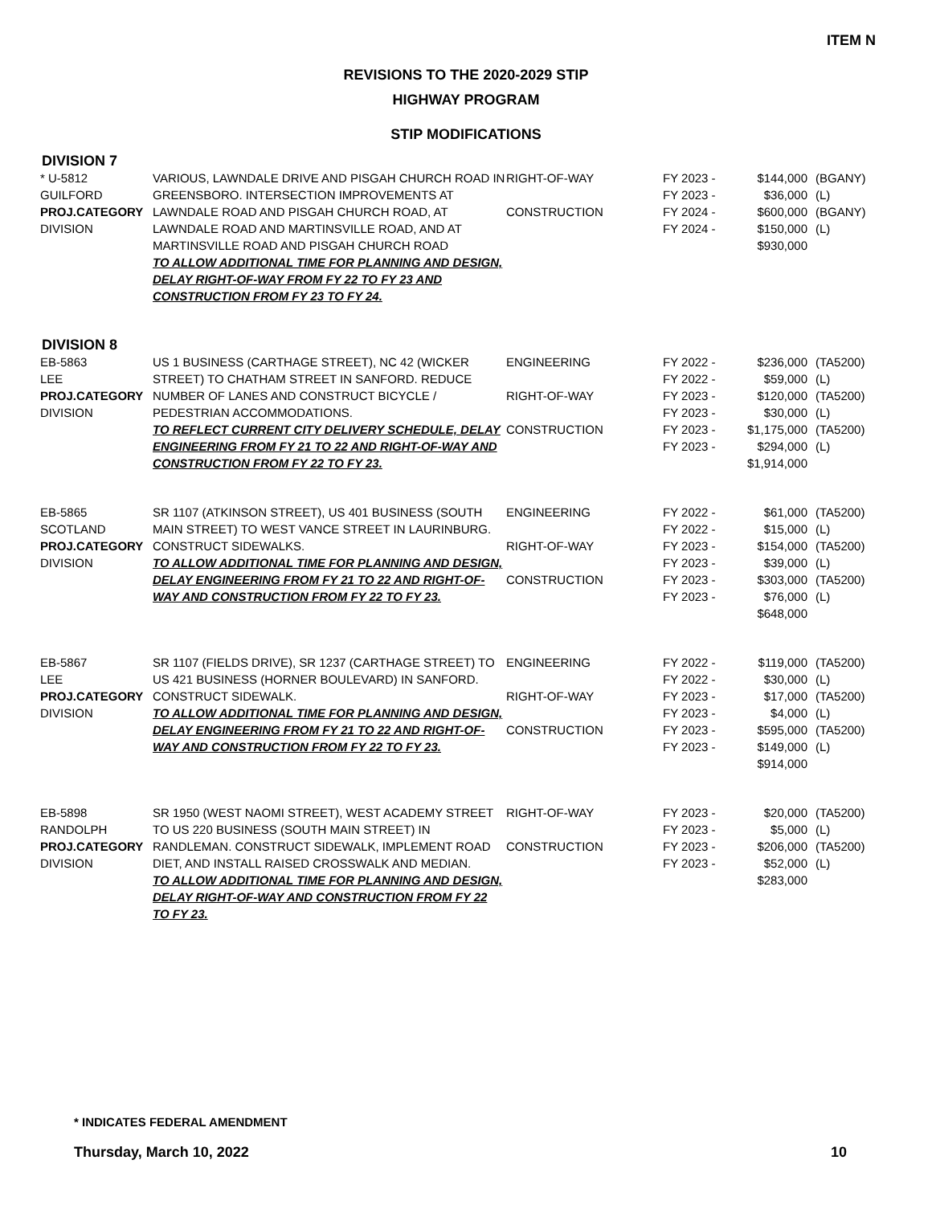ITEM N
REVISIONS TO THE 2020-2029 STIP
HIGHWAY PROGRAM
STIP MODIFICATIONS
DIVISION 7
| * U-5812 GUILFORD PROJ.CATEGORY DIVISION | VARIOUS, LAWNDALE DRIVE AND PISGAH CHURCH ROAD IN GREENSBORO. INTERSECTION IMPROVEMENTS AT LAWNDALE ROAD AND PISGAH CHURCH ROAD, AT LAWNDALE ROAD AND MARTINSVILLE ROAD, AND AT MARTINSVILLE ROAD AND PISGAH CHURCH ROAD TO ALLOW ADDITIONAL TIME FOR PLANNING AND DESIGN, DELAY RIGHT-OF-WAY FROM FY 22 TO FY 23 AND CONSTRUCTION FROM FY 23 TO FY 24. | RIGHT-OF-WAY CONSTRUCTION | FY 2023 - FY 2023 - FY 2024 - FY 2024 - | $144,000 $36,000 $600,000 $150,000 $930,000 | (BGANY) (L) (BGANY) (L) |
DIVISION 8
| EB-5863 LEE PROJ.CATEGORY DIVISION | US 1 BUSINESS (CARTHAGE STREET), NC 42 (WICKER STREET) TO CHATHAM STREET IN SANFORD. REDUCE NUMBER OF LANES AND CONSTRUCT BICYCLE / PEDESTRIAN ACCOMMODATIONS. TO REFLECT CURRENT CITY DELIVERY SCHEDULE, DELAY ENGINEERING FROM FY 21 TO 22 AND RIGHT-OF-WAY AND CONSTRUCTION FROM FY 22 TO FY 23. | ENGINEERING RIGHT-OF-WAY CONSTRUCTION | FY 2022 - FY 2022 - FY 2023 - FY 2023 - FY 2023 - FY 2023 - | $236,000 $59,000 $120,000 $30,000 $1,175,000 $294,000 $1,914,000 | (TA5200) (L) (TA5200) (L) (TA5200) (L) |
| EB-5865 SCOTLAND PROJ.CATEGORY DIVISION | SR 1107 (ATKINSON STREET), US 401 BUSINESS (SOUTH MAIN STREET) TO WEST VANCE STREET IN LAURINBURG. CONSTRUCT SIDEWALKS. TO ALLOW ADDITIONAL TIME FOR PLANNING AND DESIGN, DELAY ENGINEERING FROM FY 21 TO 22 AND RIGHT-OF-WAY AND CONSTRUCTION FROM FY 22 TO FY 23. | ENGINEERING RIGHT-OF-WAY CONSTRUCTION | FY 2022 - FY 2022 - FY 2023 - FY 2023 - FY 2023 - FY 2023 - | $61,000 $15,000 $154,000 $39,000 $303,000 $76,000 $648,000 | (TA5200) (L) (TA5200) (L) (TA5200) (L) |
| EB-5867 LEE PROJ.CATEGORY DIVISION | SR 1107 (FIELDS DRIVE), SR 1237 (CARTHAGE STREET) TO US 421 BUSINESS (HORNER BOULEVARD) IN SANFORD. CONSTRUCT SIDEWALK. TO ALLOW ADDITIONAL TIME FOR PLANNING AND DESIGN, DELAY ENGINEERING FROM FY 21 TO 22 AND RIGHT-OF-WAY AND CONSTRUCTION FROM FY 22 TO FY 23. | ENGINEERING RIGHT-OF-WAY CONSTRUCTION | FY 2022 - FY 2022 - FY 2023 - FY 2023 - FY 2023 - FY 2023 - | $119,000 $30,000 $17,000 $4,000 $595,000 $149,000 $914,000 | (TA5200) (L) (TA5200) (L) (TA5200) (L) |
| EB-5898 RANDOLPH PROJ.CATEGORY DIVISION | SR 1950 (WEST NAOMI STREET), WEST ACADEMY STREET TO US 220 BUSINESS (SOUTH MAIN STREET) IN RANDLEMAN. CONSTRUCT SIDEWALK, IMPLEMENT ROAD DIET, AND INSTALL RAISED CROSSWALK AND MEDIAN. TO ALLOW ADDITIONAL TIME FOR PLANNING AND DESIGN, DELAY RIGHT-OF-WAY AND CONSTRUCTION FROM FY 22 TO FY 23. | RIGHT-OF-WAY CONSTRUCTION | FY 2023 - FY 2023 - FY 2023 - FY 2023 - | $20,000 $5,000 $206,000 $52,000 $283,000 | (TA5200) (L) (TA5200) (L) |
* INDICATES FEDERAL AMENDMENT
Thursday, March 10, 2022 10